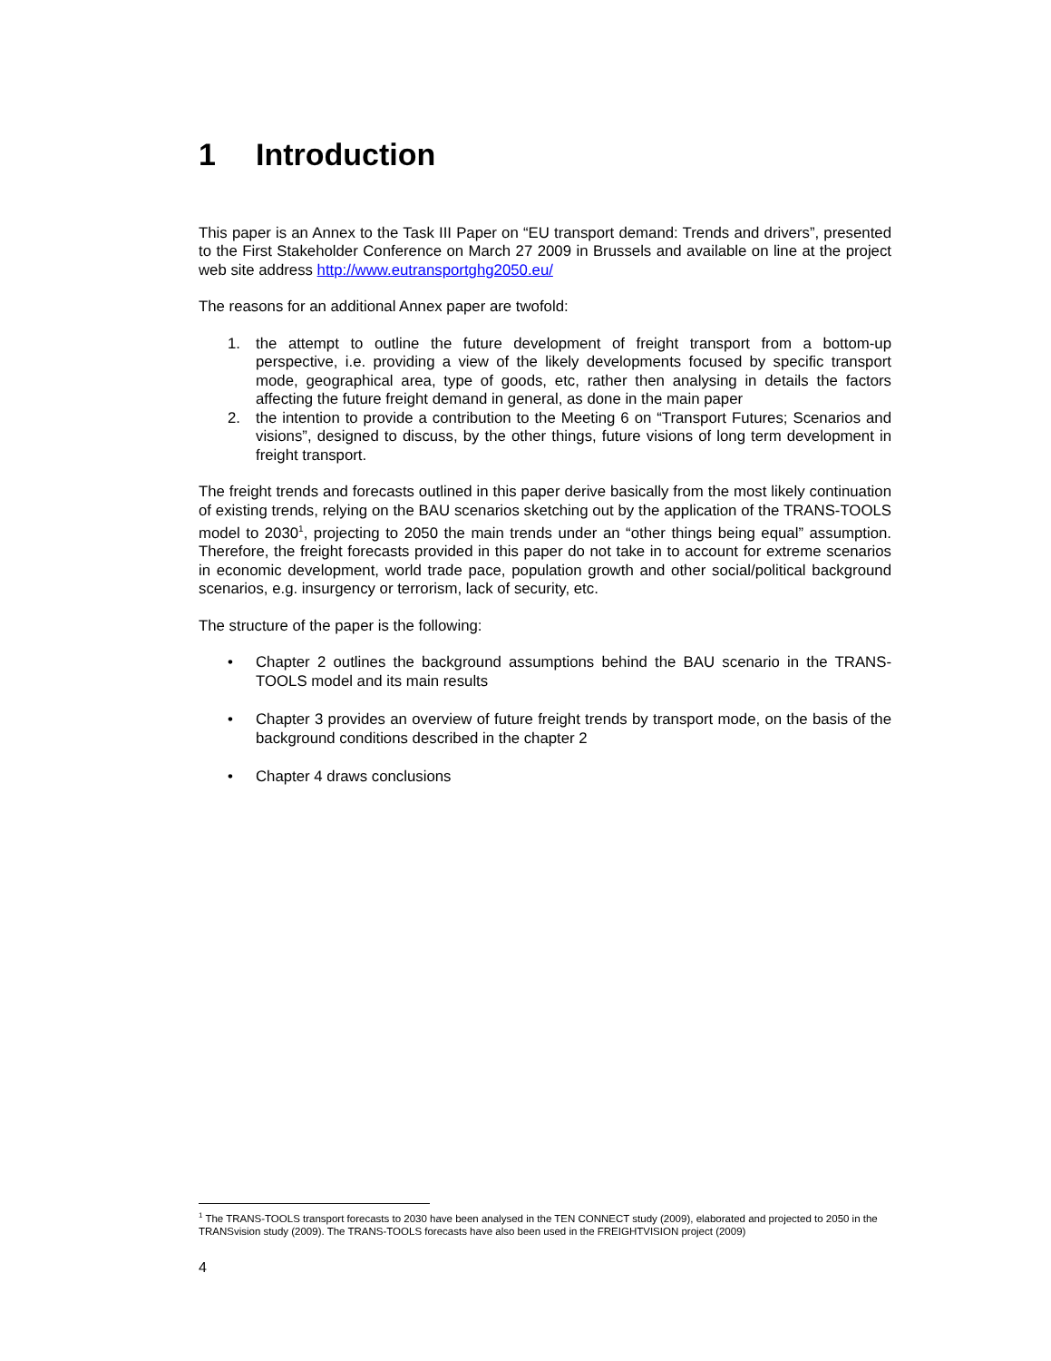1 Introduction
This paper is an Annex to the Task III Paper on “EU transport demand: Trends and drivers”, presented to the First Stakeholder Conference on March 27 2009 in Brussels and available on line at the project web site address http://www.eutransportghg2050.eu/
The reasons for an additional Annex paper are twofold:
1. the attempt to outline the future development of freight transport from a bottom-up perspective, i.e. providing a view of the likely developments focused by specific transport mode, geographical area, type of goods, etc, rather then analysing in details the factors affecting the future freight demand in general, as done in the main paper
2. the intention to provide a contribution to the Meeting 6 on “Transport Futures; Scenarios and visions”, designed to discuss, by the other things, future visions of long term development in freight transport.
The freight trends and forecasts outlined in this paper derive basically from the most likely continuation of existing trends, relying on the BAU scenarios sketching out by the application of the TRANS-TOOLS model to 2030<sup>1</sup>, projecting to 2050 the main trends under an “other things being equal” assumption. Therefore, the freight forecasts provided in this paper do not take in to account for extreme scenarios in economic development, world trade pace, population growth and other social/political background scenarios, e.g. insurgency or terrorism, lack of security, etc.
The structure of the paper is the following:
• Chapter 2 outlines the background assumptions behind the BAU scenario in the TRANS-TOOLS model and its main results
• Chapter 3 provides an overview of future freight trends by transport mode, on the basis of the background conditions described in the chapter 2
• Chapter 4 draws conclusions
<sup>1</sup> The TRANS-TOOLS transport forecasts to 2030 have been analysed in the TEN CONNECT study (2009), elaborated and projected to 2050 in the TRANSvision study (2009). The TRANS-TOOLS forecasts have also been used in the FREIGHTVISION project (2009)
4